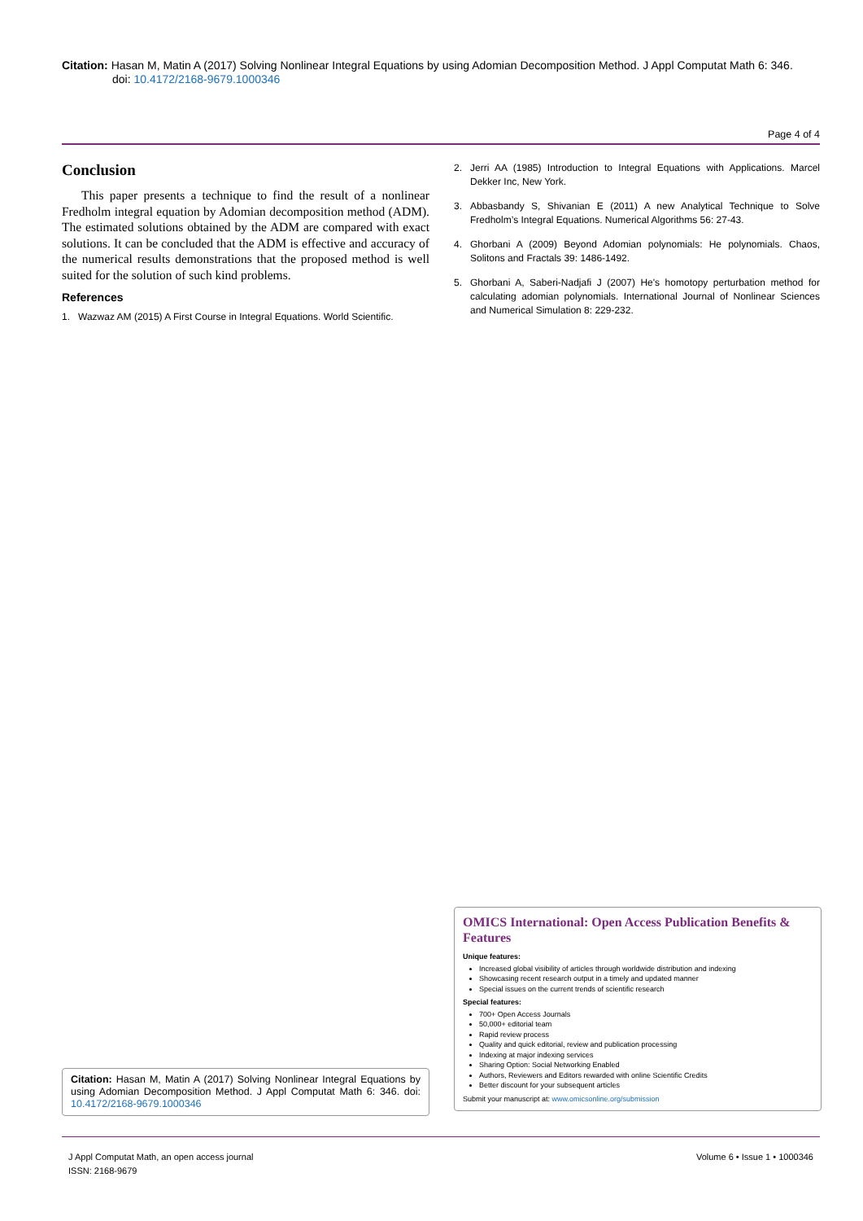Citation: Hasan M, Matin A (2017) Solving Nonlinear Integral Equations by using Adomian Decomposition Method. J Appl Computat Math 6: 346.
doi: 10.4172/2168-9679.1000346
Page 4 of 4
Conclusion
This paper presents a technique to find the result of a nonlinear Fredholm integral equation by Adomian decomposition method (ADM). The estimated solutions obtained by the ADM are compared with exact solutions. It can be concluded that the ADM is effective and accuracy of the numerical results demonstrations that the proposed method is well suited for the solution of such kind problems.
References
1. Wazwaz AM (2015) A First Course in Integral Equations. World Scientific.
2. Jerri AA (1985) Introduction to Integral Equations with Applications. Marcel Dekker Inc, New York.
3. Abbasbandy S, Shivanian E (2011) A new Analytical Technique to Solve Fredholm’s Integral Equations. Numerical Algorithms 56: 27-43.
4. Ghorbani A (2009) Beyond Adomian polynomials: He polynomials. Chaos, Solitons and Fractals 39: 1486-1492.
5. Ghorbani A, Saberi-Nadjafi J (2007) He's homotopy perturbation method for calculating adomian polynomials. International Journal of Nonlinear Sciences and Numerical Simulation 8: 229-232.
OMICS International: Open Access Publication Benefits & Features
Unique features:
Increased global visibility of articles through worldwide distribution and indexing
Showcasing recent research output in a timely and updated manner
Special issues on the current trends of scientific research
Special features:
700+ Open Access Journals
50,000+ editorial team
Rapid review process
Quality and quick editorial, review and publication processing
Indexing at major indexing services
Sharing Option: Social Networking Enabled
Authors, Reviewers and Editors rewarded with online Scientific Credits
Better discount for your subsequent articles
Submit your manuscript at: www.omicsonline.org/submission
Citation: Hasan M, Matin A (2017) Solving Nonlinear Integral Equations by using Adomian Decomposition Method. J Appl Computat Math 6: 346. doi: 10.4172/2168-9679.1000346
J Appl Computat Math, an open access journal
ISSN: 2168-9679
Volume 6 • Issue 1 • 1000346